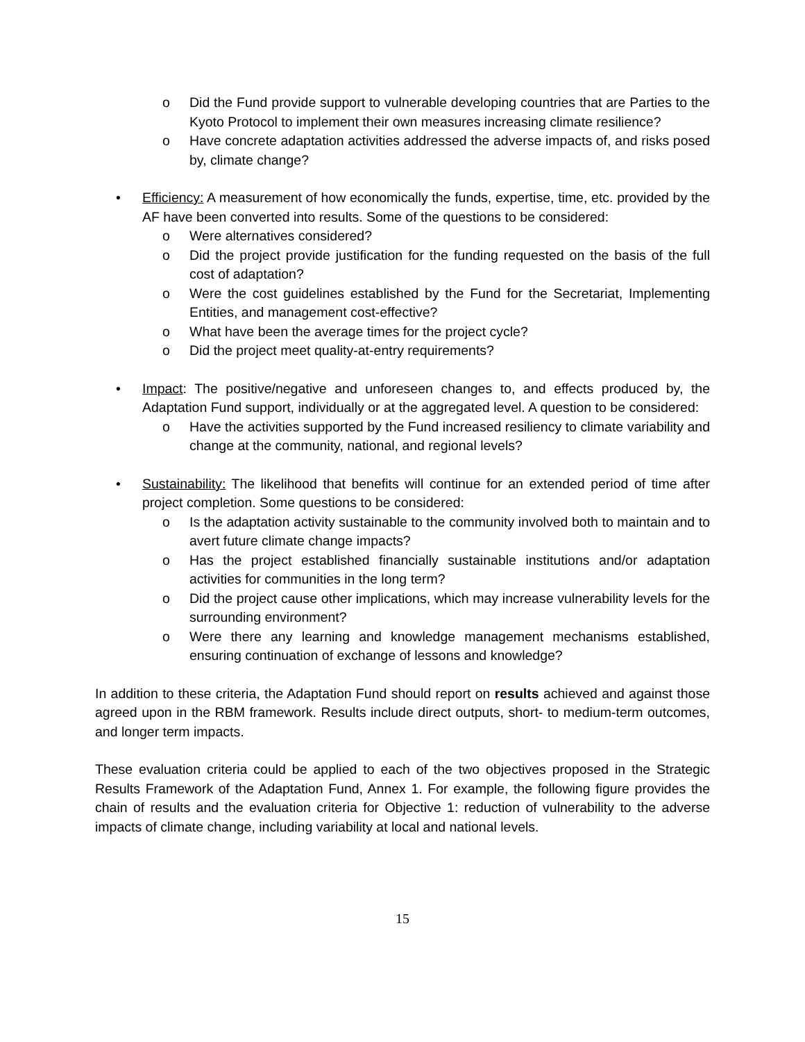o Did the Fund provide support to vulnerable developing countries that are Parties to the Kyoto Protocol to implement their own measures increasing climate resilience?
o Have concrete adaptation activities addressed the adverse impacts of, and risks posed by, climate change?
• Efficiency: A measurement of how economically the funds, expertise, time, etc. provided by the AF have been converted into results. Some of the questions to be considered:
o Were alternatives considered?
o Did the project provide justification for the funding requested on the basis of the full cost of adaptation?
o Were the cost guidelines established by the Fund for the Secretariat, Implementing Entities, and management cost-effective?
o What have been the average times for the project cycle?
o Did the project meet quality-at-entry requirements?
• Impact: The positive/negative and unforeseen changes to, and effects produced by, the Adaptation Fund support, individually or at the aggregated level. A question to be considered:
o Have the activities supported by the Fund increased resiliency to climate variability and change at the community, national, and regional levels?
• Sustainability: The likelihood that benefits will continue for an extended period of time after project completion. Some questions to be considered:
o Is the adaptation activity sustainable to the community involved both to maintain and to avert future climate change impacts?
o Has the project established financially sustainable institutions and/or adaptation activities for communities in the long term?
o Did the project cause other implications, which may increase vulnerability levels for the surrounding environment?
o Were there any learning and knowledge management mechanisms established, ensuring continuation of exchange of lessons and knowledge?
In addition to these criteria, the Adaptation Fund should report on results achieved and against those agreed upon in the RBM framework. Results include direct outputs, short- to medium-term outcomes, and longer term impacts.
These evaluation criteria could be applied to each of the two objectives proposed in the Strategic Results Framework of the Adaptation Fund, Annex 1. For example, the following figure provides the chain of results and the evaluation criteria for Objective 1: reduction of vulnerability to the adverse impacts of climate change, including variability at local and national levels.
15